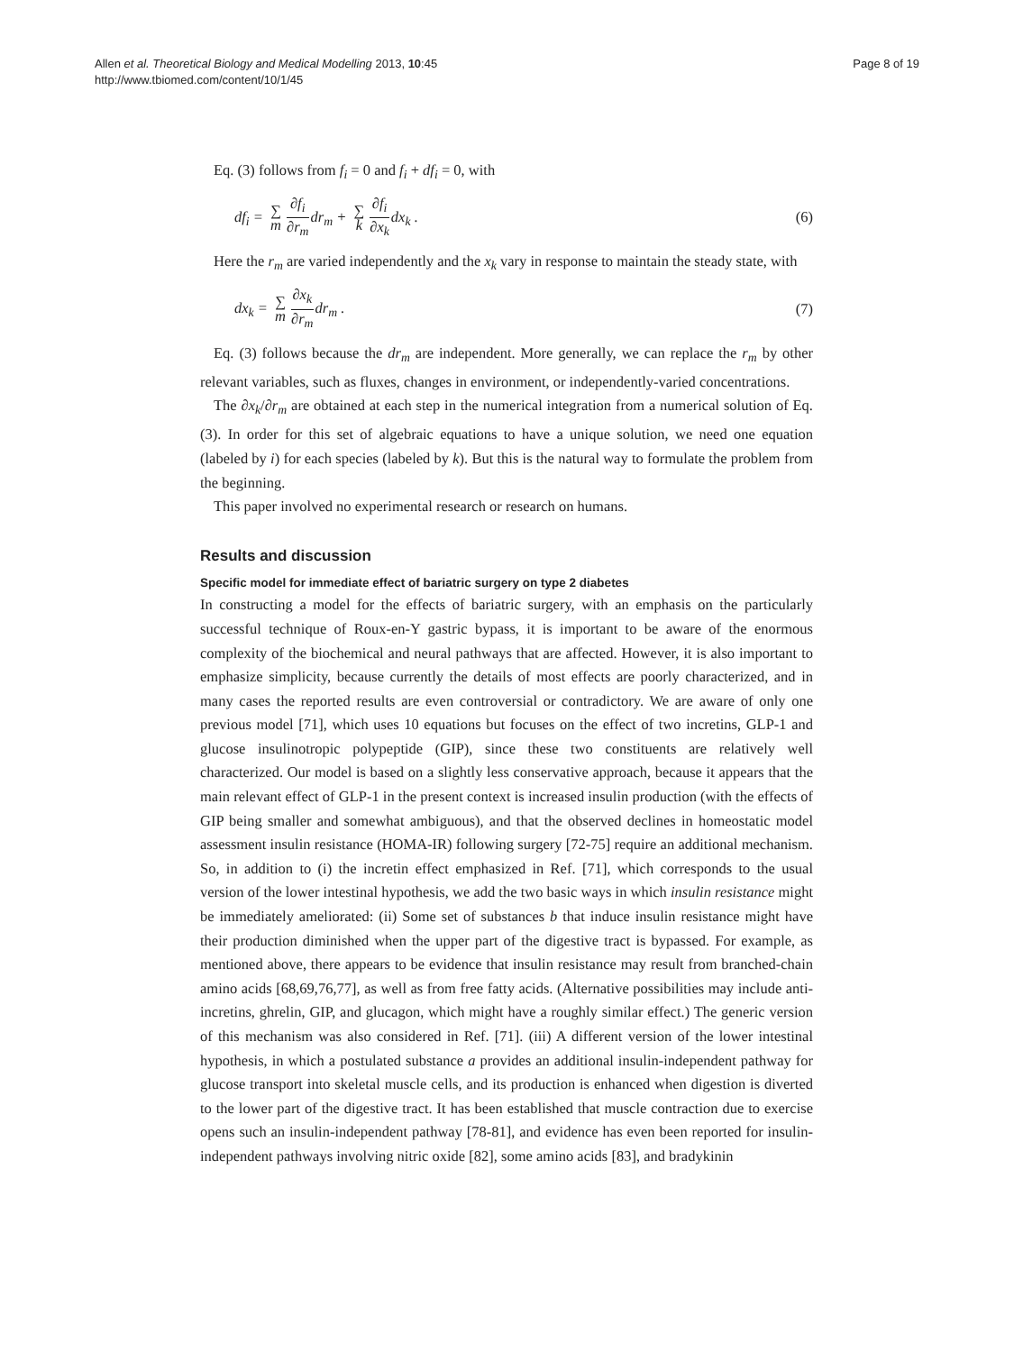Allen et al. Theoretical Biology and Medical Modelling 2013, 10:45
http://www.tbiomed.com/content/10/1/45
Page 8 of 19
Eq. (3) follows from f<sub>i</sub> = 0 and f<sub>i</sub> + df<sub>i</sub> = 0, with
df<sub>i</sub> = ∑ m ∂f<sub>i</sub> ∂r<sub>m</sub>dr<sub>m</sub> + ∑ k ∂f<sub>i</sub> ∂x<sub>k</sub>dx<sub>k</sub> .
(6)
Here the r<sub>m</sub> are varied independently and the x<sub>k</sub> vary in response to maintain the steady state, with
dx<sub>k</sub> = ∑ m ∂x<sub>k</sub> ∂r<sub>m</sub>dr<sub>m</sub> . (7)
Eq. (3) follows because the dr<sub>m</sub> are independent. More generally, we can replace the r<sub>m</sub> by other relevant variables, such as fluxes, changes in environment, or independently-varied concentrations.
The ∂x<sub>k</sub>/∂r<sub>m</sub> are obtained at each step in the numerical integration from a numerical solution of Eq. (3). In order for this set of algebraic equations to have a unique solution, we need one equation (labeled by i) for each species (labeled by k). But this is the natural way to formulate the problem from the beginning.
This paper involved no experimental research or research on humans.
Results and discussion
Specific model for immediate effect of bariatric surgery on type 2 diabetes
In constructing a model for the effects of bariatric surgery, with an emphasis on the particularly successful technique of Roux-en-Y gastric bypass, it is important to be aware of the enormous complexity of the biochemical and neural pathways that are affected. However, it is also important to emphasize simplicity, because currently the details of most effects are poorly characterized, and in many cases the reported results are even controversial or contradictory. We are aware of only one previous model [71], which uses 10 equations but focuses on the effect of two incretins, GLP-1 and glucose insulinotropic polypeptide (GIP), since these two constituents are relatively well characterized. Our model is based on a slightly less conservative approach, because it appears that the main relevant effect of GLP-1 in the present context is increased insulin production (with the effects of GIP being smaller and somewhat ambiguous), and that the observed declines in homeostatic model assessment insulin resistance (HOMA-IR) following surgery [72-75] require an additional mechanism. So, in addition to (i) the incretin effect emphasized in Ref. [71], which corresponds to the usual version of the lower intestinal hypothesis, we add the two basic ways in which insulin resistance might be immediately ameliorated: (ii) Some set of substances b that induce insulin resistance might have their production diminished when the upper part of the digestive tract is bypassed. For example, as mentioned above, there appears to be evidence that insulin resistance may result from branched-chain amino acids [68,69,76,77], as well as from free fatty acids. (Alternative possibilities may include anti-incretins, ghrelin, GIP, and glucagon, which might have a roughly similar effect.) The generic version of this mechanism was also considered in Ref. [71]. (iii) A different version of the lower intestinal hypothesis, in which a postulated substance a provides an additional insulin-independent pathway for glucose transport into skeletal muscle cells, and its production is enhanced when digestion is diverted to the lower part of the digestive tract. It has been established that muscle contraction due to exercise opens such an insulin-independent pathway [78-81], and evidence has even been reported for insulin-independent pathways involving nitric oxide [82], some amino acids [83], and bradykinin